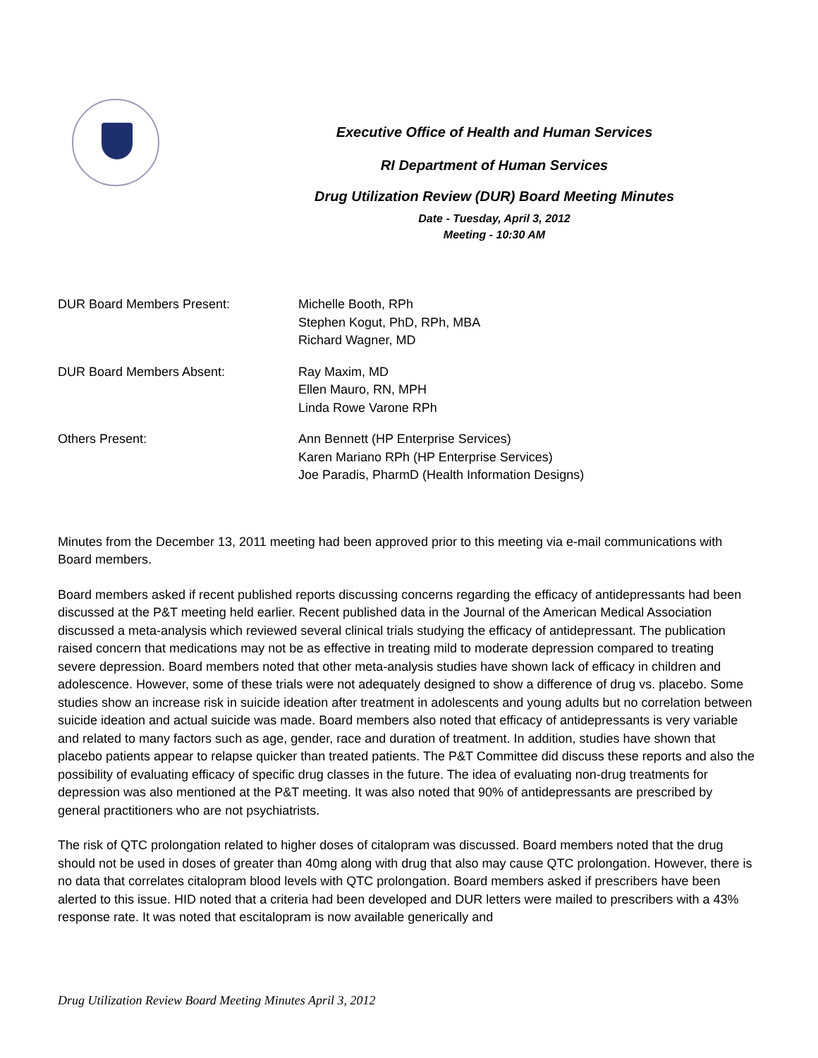Executive Office of Health and Human Services
RI Department of Human Services
Drug Utilization Review (DUR) Board Meeting Minutes
Date - Tuesday, April 3, 2012
Meeting - 10:30 AM
| DUR Board Members Present: | Michelle Booth, RPh Stephen Kogut, PhD, RPh, MBA Richard Wagner, MD |
| DUR Board Members Absent: | Ray Maxim, MD Ellen Mauro, RN, MPH Linda Rowe Varone RPh |
| Others Present: | Ann Bennett (HP Enterprise Services) Karen Mariano RPh (HP Enterprise Services) Joe Paradis, PharmD (Health Information Designs) |
Minutes from the December 13, 2011 meeting had been approved prior to this meeting via e-mail communications with Board members.
Board members asked if recent published reports discussing concerns regarding the efficacy of antidepressants had been discussed at the P&T meeting held earlier. Recent published data in the Journal of the American Medical Association discussed a meta-analysis which reviewed several clinical trials studying the efficacy of antidepressant. The publication raised concern that medications may not be as effective in treating mild to moderate depression compared to treating severe depression. Board members noted that other meta-analysis studies have shown lack of efficacy in children and adolescence. However, some of these trials were not adequately designed to show a difference of drug vs. placebo. Some studies show an increase risk in suicide ideation after treatment in adolescents and young adults but no correlation between suicide ideation and actual suicide was made. Board members also noted that efficacy of antidepressants is very variable and related to many factors such as age, gender, race and duration of treatment. In addition, studies have shown that placebo patients appear to relapse quicker than treated patients. The P&T Committee did discuss these reports and also the possibility of evaluating efficacy of specific drug classes in the future. The idea of evaluating non-drug treatments for depression was also mentioned at the P&T meeting. It was also noted that 90% of antidepressants are prescribed by general practitioners who are not psychiatrists.
The risk of QTC prolongation related to higher doses of citalopram was discussed. Board members noted that the drug should not be used in doses of greater than 40mg along with drug that also may cause QTC prolongation. However, there is no data that correlates citalopram blood levels with QTC prolongation. Board members asked if prescribers have been alerted to this issue. HID noted that a criteria had been developed and DUR letters were mailed to prescribers with a 43% response rate. It was noted that escitalopram is now available generically and
Drug Utilization Review Board Meeting Minutes April 3, 2012